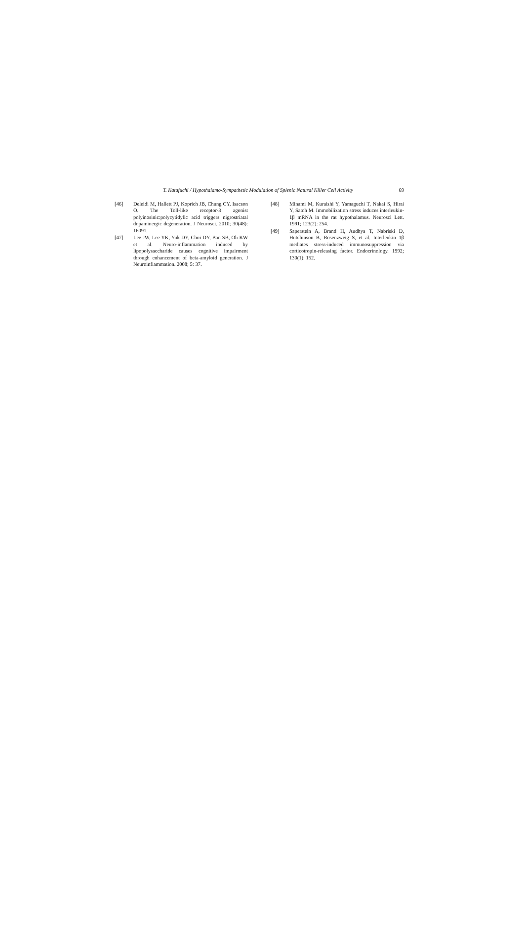T. Katafuchi / Hypothalamo-Sympathetic Modulation of Splenic Natural Killer Cell Activity 69
[46] Deleidi M, Hallett PJ, Koprich JB, Chung CY, Isacson O. The Toll-like receptor-3 agonist polyinosinic:polycytidylic acid triggers nigrostriatal dopaminergic degeneration. J Neurosci. 2010; 30(48): 16091.
[47] Lee JW, Lee YK, Yuk DY, Choi DY, Ban SB, Oh KW et al. Neuro-inflammation induced by lipopolysaccharide causes cognitive impairment through enhancement of beta-amyloid generation. J Neuroinflammation. 2008; 5: 37.
[48] Minami M, Kuraishi Y, Yamaguchi T, Nakai S, Hirai Y, Satoh M. Immobilization stress induces interleukin-1β mRNA in the rat hypothalamus. Neurosci Lett. 1991; 123(2): 254.
[49] Saperstein A, Brand H, Audhya T, Nabriski D, Hutchinson B, Rosenzweig S, et al. Interleukin 1β mediates stress-induced immunosuppression via corticotropin-releasing factor. Endocrinology. 1992; 130(1): 152.